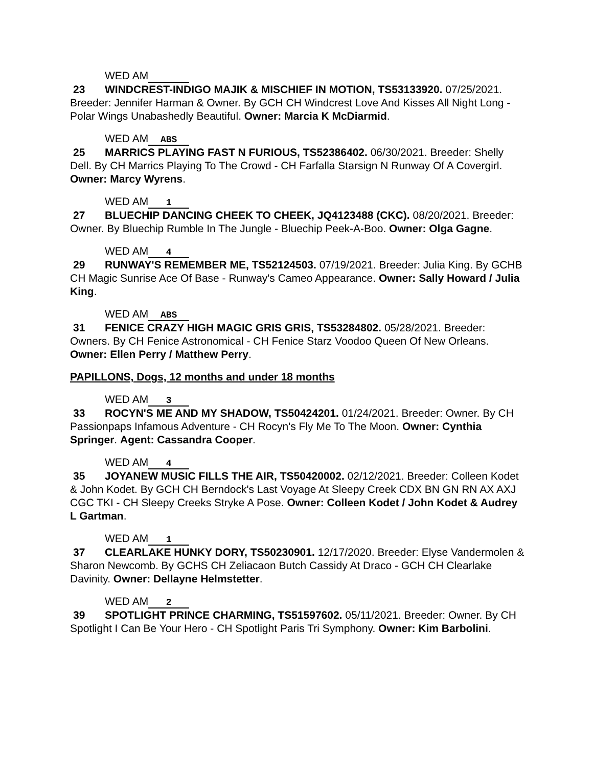WED AM
23 WINDCREST-INDIGO MAJIK & MISCHIEF IN MOTION, TS53133920. 07/25/2021. Breeder: Jennifer Harman & Owner. By GCH CH Windcrest Love And Kisses All Night Long - Polar Wings Unabashedly Beautiful. Owner: Marcia K McDiarmid.
WED AM ABS
25 MARRICS PLAYING FAST N FURIOUS, TS52386402. 06/30/2021. Breeder: Shelly Dell. By CH Marrics Playing To The Crowd - CH Farfalla Starsign N Runway Of A Covergirl. Owner: Marcy Wyrens.
WED AM 1
27 BLUECHIP DANCING CHEEK TO CHEEK, JQ4123488 (CKC). 08/20/2021. Breeder: Owner. By Bluechip Rumble In The Jungle - Bluechip Peek-A-Boo. Owner: Olga Gagne.
WED AM 4
29 RUNWAY'S REMEMBER ME, TS52124503. 07/19/2021. Breeder: Julia King. By GCHB CH Magic Sunrise Ace Of Base - Runway's Cameo Appearance. Owner: Sally Howard / Julia King.
WED AM ABS
31 FENICE CRAZY HIGH MAGIC GRIS GRIS, TS53284802. 05/28/2021. Breeder: Owners. By CH Fenice Astronomical - CH Fenice Starz Voodoo Queen Of New Orleans. Owner: Ellen Perry / Matthew Perry.
PAPILLONS, Dogs, 12 months and under 18 months
WED AM 3
33 ROCYN'S ME AND MY SHADOW, TS50424201. 01/24/2021. Breeder: Owner. By CH Passionpaps Infamous Adventure - CH Rocyn's Fly Me To The Moon. Owner: Cynthia Springer. Agent: Cassandra Cooper.
WED AM 4
35 JOYANEW MUSIC FILLS THE AIR, TS50420002. 02/12/2021. Breeder: Colleen Kodet & John Kodet. By GCH CH Berndock's Last Voyage At Sleepy Creek CDX BN GN RN AX AXJ CGC TKI - CH Sleepy Creeks Stryke A Pose. Owner: Colleen Kodet / John Kodet & Audrey L Gartman.
WED AM 1
37 CLEARLAKE HUNKY DORY, TS50230901. 12/17/2020. Breeder: Elyse Vandermolen & Sharon Newcomb. By GCHS CH Zeliacaon Butch Cassidy At Draco - GCH CH Clearlake Davinity. Owner: Dellayne Helmstetter.
WED AM 2
39 SPOTLIGHT PRINCE CHARMING, TS51597602. 05/11/2021. Breeder: Owner. By CH Spotlight I Can Be Your Hero - CH Spotlight Paris Tri Symphony. Owner: Kim Barbolini.